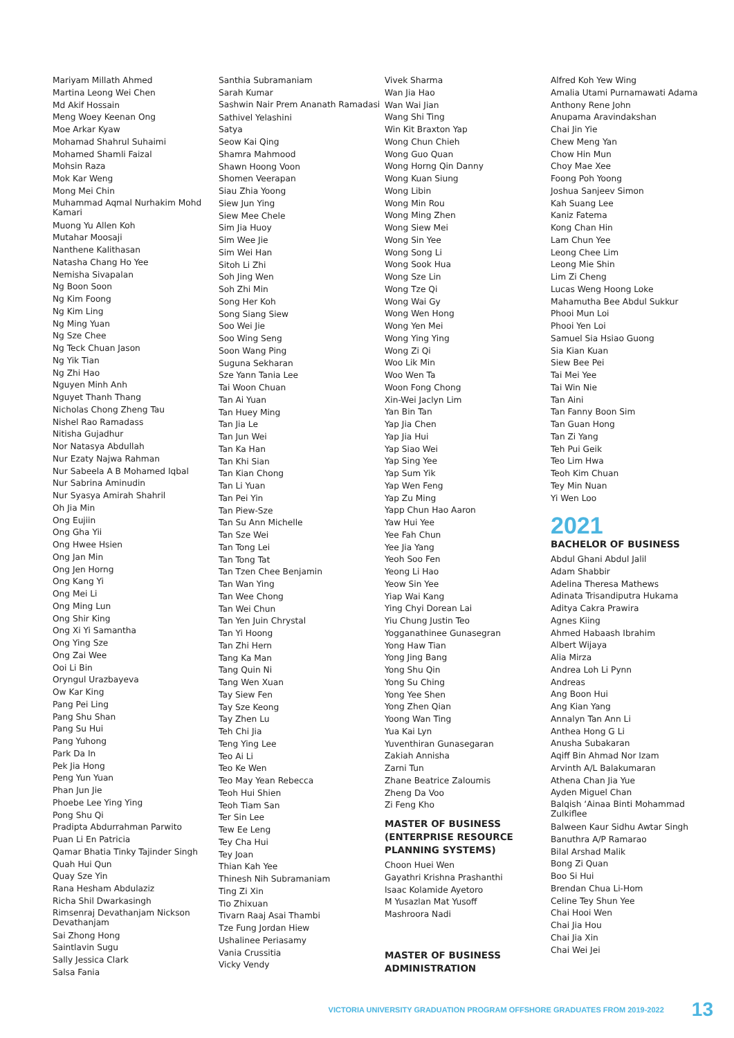Mariyam Millath Ahmed
Martina Leong Wei Chen
Md Akif Hossain
Meng Woey Keenan Ong
Moe Arkar Kyaw
Mohamad Shahrul Suhaimi
Mohamed Shamli Faizal
Mohsin Raza
Mok Kar Weng
Mong Mei Chin
Muhammad Aqmal Nurhakim Mohd Kamari
Muong Yu Allen Koh
Mutahar Moosaji
Nanthene Kalithasan
Natasha Chang Ho Yee
Nemisha Sivapalan
Ng Boon Soon
Ng Kim Foong
Ng Kim Ling
Ng Ming Yuan
Ng Sze Chee
Ng Teck Chuan Jason
Ng Yik Tian
Ng Zhi Hao
Nguyen Minh Anh
Nguyet Thanh Thang
Nicholas Chong Zheng Tau
Nishel Rao Ramadass
Nitisha Gujadhur
Nor Natasya Abdullah
Nur Ezaty Najwa Rahman
Nur Sabeela A B Mohamed Iqbal
Nur Sabrina Aminudin
Nur Syasya Amirah Shahril
Oh Jia Min
Ong Eujiin
Ong Gha Yii
Ong Hwee Hsien
Ong Jan Min
Ong Jen Horng
Ong Kang Yi
Ong Mei Li
Ong Ming Lun
Ong Shir King
Ong Xi Yi Samantha
Ong Ying Sze
Ong Zai Wee
Ooi Li Bin
Oryngul Urazbayeva
Ow Kar King
Pang Pei Ling
Pang Shu Shan
Pang Su Hui
Pang Yuhong
Park Da In
Pek Jia Hong
Peng Yun Yuan
Phan Jun Jie
Phoebe Lee Ying Ying
Pong Shu Qi
Pradipta Abdurrahman Parwito
Puan Li En Patricia
Qamar Bhatia Tinky Tajinder Singh
Quah Hui Qun
Quay Sze Yin
Rana Hesham Abdulaziz
Richa Shil Dwarkasingh
Rimsenraj Devathanjam Nickson Devathanjam
Sai Zhong Hong
Saintlavin Sugu
Sally Jessica Clark
Salsa Fania
Santhia Subramaniam
Sarah Kumar
Sashwin Nair Prem Ananath Ramadasi
Sathivel Yelashini
Satya
Seow Kai Qing
Shamra Mahmood
Shawn Hoong Voon
Shomen Veerapan
Siau Zhia Yoong
Siew Jun Ying
Siew Mee Chele
Sim Jia Huoy
Sim Wee Jie
Sim Wei Han
Sitoh Li Zhi
Soh Jing Wen
Soh Zhi Min
Song Her Koh
Song Siang Siew
Soo Wei Jie
Soo Wing Seng
Soon Wang Ping
Suguna Sekharan
Sze Yann Tania Lee
Tai Woon Chuan
Tan Ai Yuan
Tan Huey Ming
Tan Jia Le
Tan Jun Wei
Tan Ka Han
Tan Khi Sian
Tan Kian Chong
Tan Li Yuan
Tan Pei Yin
Tan Piew-Sze
Tan Su Ann Michelle
Tan Sze Wei
Tan Tong Lei
Tan Tong Tat
Tan Tzen Chee Benjamin
Tan Wan Ying
Tan Wee Chong
Tan Wei Chun
Tan Yen Juin Chrystal
Tan Yi Hoong
Tan Zhi Hern
Tang Ka Man
Tang Quin Ni
Tang Wen Xuan
Tay Siew Fen
Tay Sze Keong
Tay Zhen Lu
Teh Chi Jia
Teng Ying Lee
Teo Ai Li
Teo Ke Wen
Teo May Yean Rebecca
Teoh Hui Shien
Teoh Tiam San
Ter Sin Lee
Tew Ee Leng
Tey Cha Hui
Tey Joan
Thian Kah Yee
Thinesh Nih Subramaniam
Ting Zi Xin
Tio Zhixuan
Tivarn Raaj Asai Thambi
Tze Fung Jordan Hiew
Ushalinee Periasamy
Vania Crussitia
Vicky Vendy
Vivek Sharma
Wan Jia Hao
Wan Wai Jian
Wang Shi Ting
Win Kit Braxton Yap
Wong Chun Chieh
Wong Guo Quan
Wong Horng Qin Danny
Wong Kuan Siung
Wong Libin
Wong Min Rou
Wong Ming Zhen
Wong Siew Mei
Wong Sin Yee
Wong Song Li
Wong Sook Hua
Wong Sze Lin
Wong Tze Qi
Wong Wai Gy
Wong Wen Hong
Wong Yen Mei
Wong Ying Ying
Wong Zi Qi
Woo Lik Min
Woo Wen Ta
Woon Fong Chong
Xin-Wei Jaclyn Lim
Yan Bin Tan
Yap Jia Chen
Yap Jia Hui
Yap Siao Wei
Yap Sing Yee
Yap Sum Yik
Yap Wen Feng
Yap Zu Ming
Yapp Chun Hao Aaron
Yaw Hui Yee
Yee Fah Chun
Yee Jia Yang
Yeoh Soo Fen
Yeong Li Hao
Yeow Sin Yee
Yiap Wai Kang
Ying Chyi Dorean Lai
Yiu Chung Justin Teo
Yogganathinee Gunasegran
Yong Haw Tian
Yong Jing Bang
Yong Shu Qin
Yong Su Ching
Yong Yee Shen
Yong Zhen Qian
Yoong Wan Ting
Yua Kai Lyn
Yuventhiran Gunasegaran
Zakiah Annisha
Zarni Tun
Zhane Beatrice Zaloumis
Zheng Da Voo
Zi Feng Kho
MASTER OF BUSINESS (ENTERPRISE RESOURCE PLANNING SYSTEMS)
Choon Huei Wen
Gayathri Krishna Prashanthi
Isaac Kolamide Ayetoro
M Yusazlan Mat Yusoff
Mashroora Nadi
MASTER OF BUSINESS ADMINISTRATION
Alfred Koh Yew Wing
Amalia Utami Purnamawati Adama
Anthony Rene John
Anupama Aravindakshan
Chai Jin Yie
Chew Meng Yan
Chow Hin Mun
Choy Mae Xee
Foong Poh Yoong
Joshua Sanjeev Simon
Kah Suang Lee
Kaniz Fatema
Kong Chan Hin
Lam Chun Yee
Leong Chee Lim
Leong Mie Shin
Lim Zi Cheng
Lucas Weng Hoong Loke
Mahamutha Bee Abdul Sukkur
Phooi Mun Loi
Phooi Yen Loi
Samuel Sia Hsiao Guong
Sia Kian Kuan
Siew Bee Pei
Tai Mei Yee
Tai Win Nie
Tan Aini
Tan Fanny Boon Sim
Tan Guan Hong
Tan Zi Yang
Teh Pui Geik
Teo Lim Hwa
Teoh Kim Chuan
Tey Min Nuan
Yi Wen Loo
2021
BACHELOR OF BUSINESS
Abdul Ghani Abdul Jalil
Adam Shabbir
Adelina Theresa Mathews
Adinata Trisandiputra Hukama
Aditya Cakra Prawira
Agnes Kiing
Ahmed Habaash Ibrahim
Albert Wijaya
Alia Mirza
Andrea Loh Li Pynn
Andreas
Ang Boon Hui
Ang Kian Yang
Annalyn Tan Ann Li
Anthea Hong G Li
Anusha Subakaran
Aqiff Bin Ahmad Nor Izam
Arvinth A/L Balakumaran
Athena Chan Jia Yue
Ayden Miguel Chan
Balqish ‘Ainaa Binti Mohammad Zulkiflee
Balween Kaur Sidhu Awtar Singh
Banuthra A/P Ramarao
Bilal Arshad Malik
Bong Zi Quan
Boo Si Hui
Brendan Chua Li-Hom
Celine Tey Shun Yee
Chai Hooi Wen
Chai Jia Hou
Chai Jia Xin
Chai Wei Jei
VICTORIA UNIVERSITY GRADUATION PROGRAM OFFSHORE GRADUATES FROM 2019-2022 13